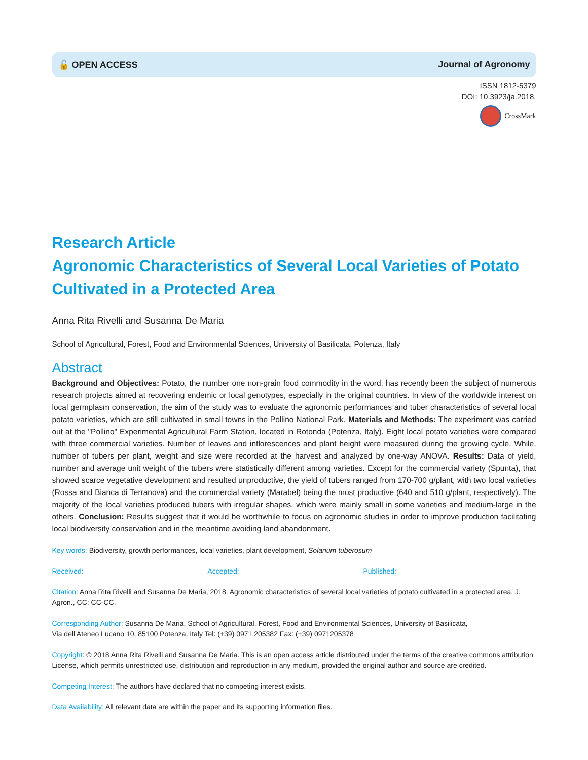🔓 OPEN ACCESS Journal of Agronomy
ISSN 1812-5379
DOI: 10.3923/ja.2018.
CrossMark
Research Article
Agronomic Characteristics of Several Local Varieties of Potato Cultivated in a Protected Area
Anna Rita Rivelli and Susanna De Maria
School of Agricultural, Forest, Food and Environmental Sciences, University of Basilicata, Potenza, Italy
Abstract
Background and Objectives: Potato, the number one non-grain food commodity in the word, has recently been the subject of numerous research projects aimed at recovering endemic or local genotypes, especially in the original countries. In view of the worldwide interest on local germplasm conservation, the aim of the study was to evaluate the agronomic performances and tuber characteristics of several local potato varieties, which are still cultivated in small towns in the Pollino National Park. Materials and Methods: The experiment was carried out at the "Pollino" Experimental Agricultural Farm Station, located in Rotonda (Potenza, Italy). Eight local potato varieties were compared with three commercial varieties. Number of leaves and inflorescences and plant height were measured during the growing cycle. While, number of tubers per plant, weight and size were recorded at the harvest and analyzed by one-way ANOVA. Results: Data of yield, number and average unit weight of the tubers were statistically different among varieties. Except for the commercial variety (Spunta), that showed scarce vegetative development and resulted unproductive, the yield of tubers ranged from 170-700 g/plant, with two local varieties (Rossa and Bianca di Terranova) and the commercial variety (Marabel) being the most productive (640 and 510 g/plant, respectively). The majority of the local varieties produced tubers with irregular shapes, which were mainly small in some varieties and medium-large in the others. Conclusion: Results suggest that it would be worthwhile to focus on agronomic studies in order to improve production facilitating local biodiversity conservation and in the meantime avoiding land abandonment.
Key words: Biodiversity, growth performances, local varieties, plant development, Solanum tuberosum
Received: Accepted: Published:
Citation: Anna Rita Rivelli and Susanna De Maria, 2018. Agronomic characteristics of several local varieties of potato cultivated in a protected area. J. Agron., CC: CC-CC.
Corresponding Author: Susanna De Maria, School of Agricultural, Forest, Food and Environmental Sciences, University of Basilicata,
Via dell'Ateneo Lucano 10, 85100 Potenza, Italy Tel: (+39) 0971 205382 Fax: (+39) 0971205378
Copyright: © 2018 Anna Rita Rivelli and Susanna De Maria. This is an open access article distributed under the terms of the creative commons attribution License, which permits unrestricted use, distribution and reproduction in any medium, provided the original author and source are credited.
Competing Interest: The authors have declared that no competing interest exists.
Data Availability: All relevant data are within the paper and its supporting information files.